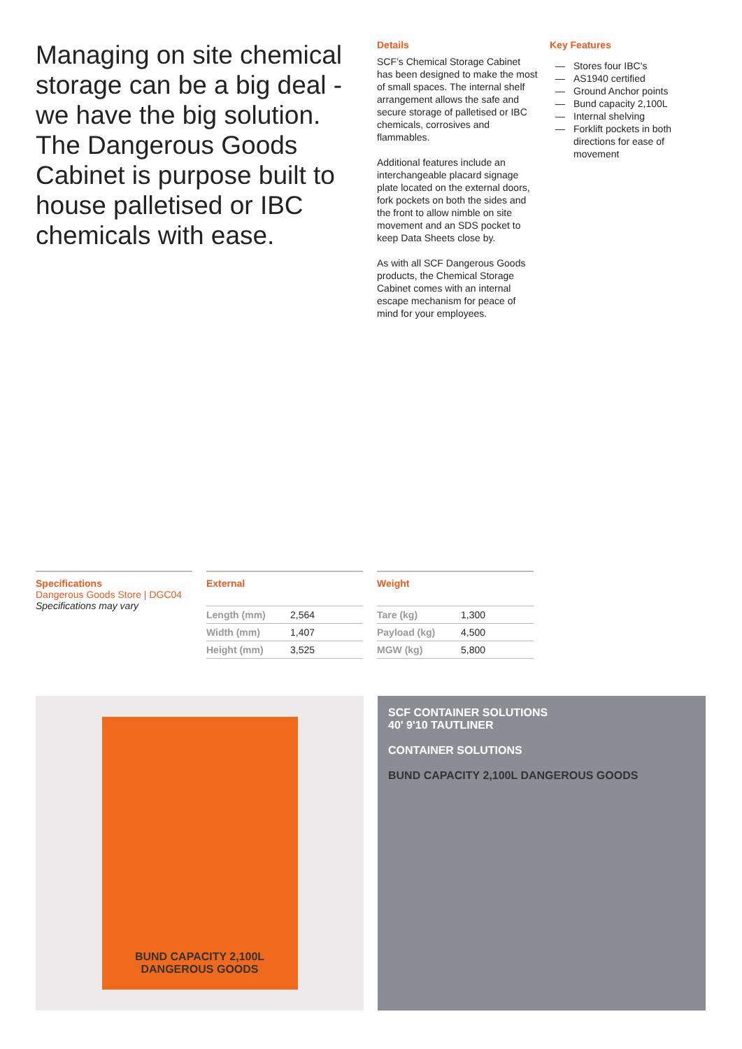Managing on site chemical storage can be a big deal - we have the big solution. The Dangerous Goods Cabinet is purpose built to house palletised or IBC chemicals with ease.
Details
SCF’s Chemical Storage Cabinet has been designed to make the most of small spaces. The internal shelf arrangement allows the safe and secure storage of palletised or IBC chemicals, corrosives and flammables.
Additional features include an interchangeable placard signage plate located on the external doors, fork pockets on both the sides and the front to allow nimble on site movement and an SDS pocket to keep Data Sheets close by.
As with all SCF Dangerous Goods products, the Chemical Storage Cabinet comes with an internal escape mechanism for peace of mind for your employees.
Key Features
— Stores four IBC's
— AS1940 certified
— Ground Anchor points
— Bund capacity 2,100L
— Internal shelving
— Forklift pockets in both directions for ease of movement
Specifications
Dangerous Goods Store | DGC04
Specifications may vary
External
| Length (mm) | 2,564 |
| Width (mm) | 1,407 |
| Height (mm) | 3,525 |
Weight
| Tare (kg) | 1,300 |
| Payload (kg) | 4,500 |
| MGW (kg) | 5,800 |
BUND CAPACITY 2,100L
DANGEROUS GOODS
SCF CONTAINER SOLUTIONS
40' 9'10 TAUTLINER
CONTAINER SOLUTIONS
BUND CAPACITY 2,100L DANGEROUS GOODS